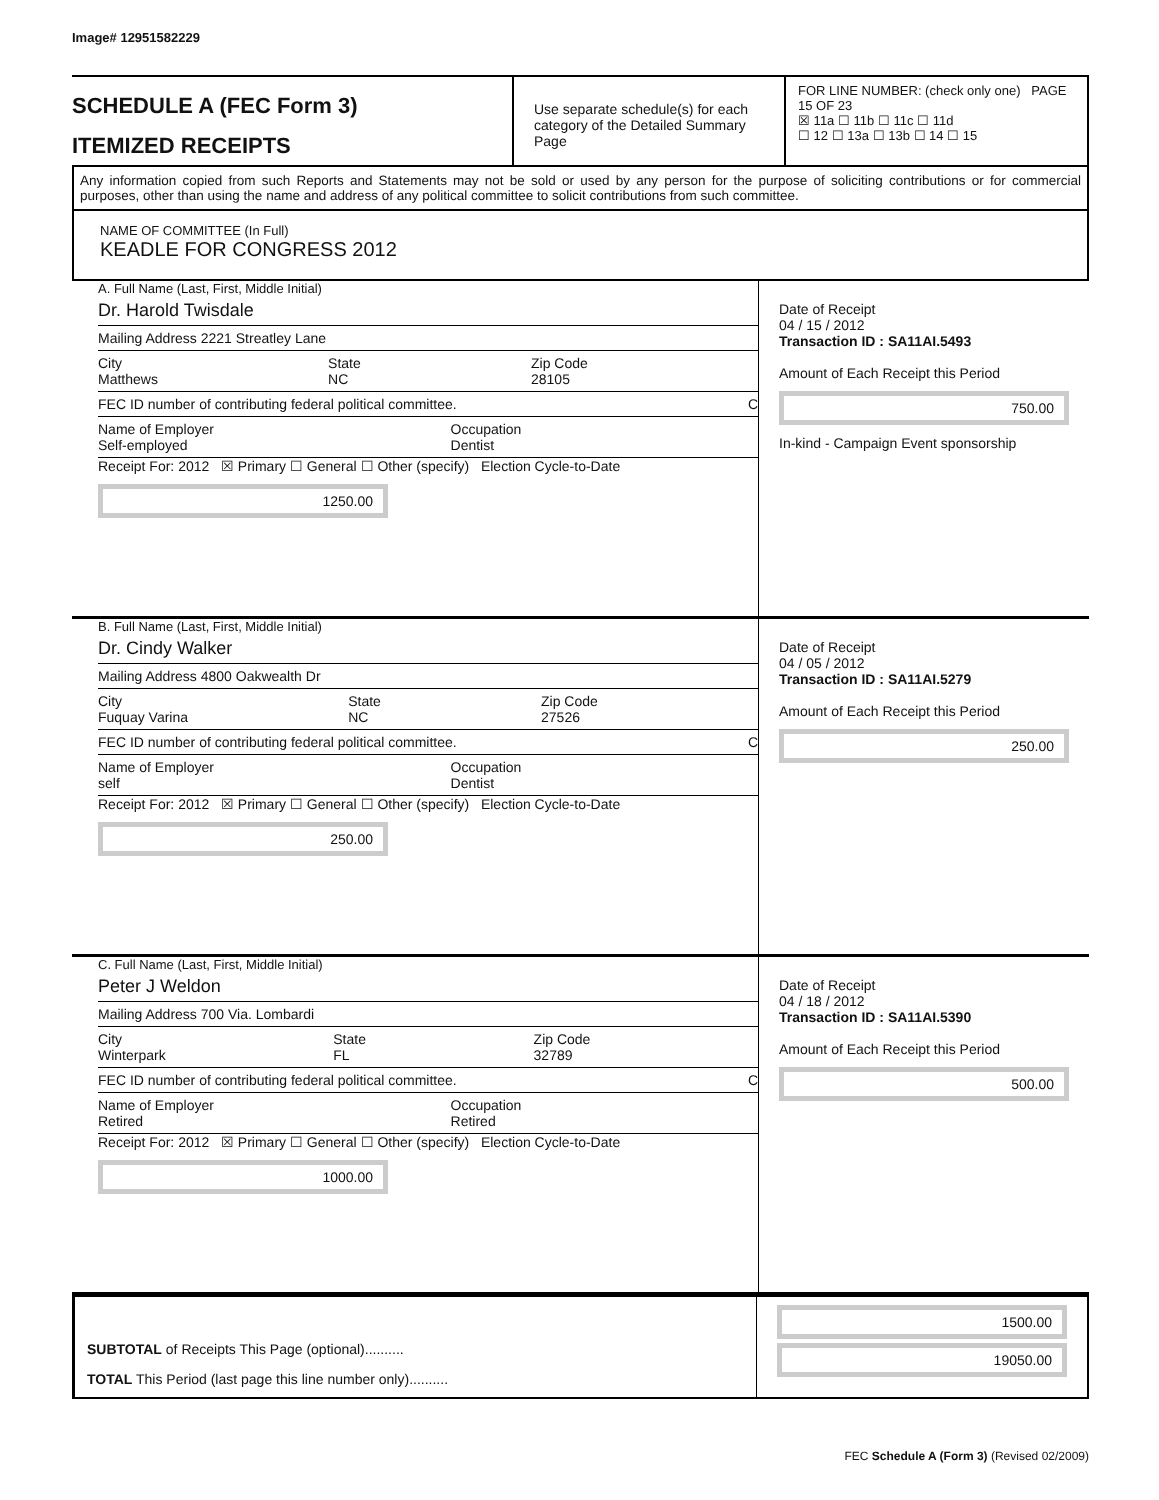Image# 12951582229
SCHEDULE A (FEC Form 3)
ITEMIZED RECEIPTS
Use separate schedule(s) for each category of the Detailed Summary Page
FOR LINE NUMBER: (check only one) PAGE 15 OF 23
☒ 11a ☐ 11b ☐ 11c ☐ 11d
☐ 12 ☐ 13a ☐ 13b ☐ 14 ☐ 15
Any information copied from such Reports and Statements may not be sold or used by any person for the purpose of soliciting contributions or for commercial purposes, other than using the name and address of any political committee to solicit contributions from such committee.
NAME OF COMMITTEE (In Full)
KEADLE FOR CONGRESS 2012
A. Full Name (Last, First, Middle Initial)
Dr. Harold Twisdale
Mailing Address 2221 Streatley Lane
City
Matthews State
NC Zip Code
28105
FEC ID number of contributing federal political committee. C
Name of Employer
Self-employed Occupation
Dentist
Receipt For: 2012 ☒ Primary ☐ General ☐ Other (specify) Election Cycle-to-Date
1250.00
Date of Receipt
04 / 15 / 2012
Transaction ID : SA11AI.5493
Amount of Each Receipt this Period
750.00
In-kind - Campaign Event sponsorship
B. Full Name (Last, First, Middle Initial)
Dr. Cindy Walker
Mailing Address 4800 Oakwealth Dr
City
Fuquay Varina State
NC Zip Code
27526
FEC ID number of contributing federal political committee. C
Name of Employer
self Occupation
Dentist
Receipt For: 2012 ☒ Primary ☐ General ☐ Other (specify) Election Cycle-to-Date
250.00
Date of Receipt
04 / 05 / 2012
Transaction ID : SA11AI.5279
Amount of Each Receipt this Period
250.00
C. Full Name (Last, First, Middle Initial)
Peter J Weldon
Mailing Address 700 Via. Lombardi
City
Winterpark State
FL Zip Code
32789
FEC ID number of contributing federal political committee. C
Name of Employer
Retired Occupation
Retired
Receipt For: 2012 ☒ Primary ☐ General ☐ Other (specify) Election Cycle-to-Date
1000.00
Date of Receipt
04 / 18 / 2012
Transaction ID : SA11AI.5390
Amount of Each Receipt this Period
500.00
SUBTOTAL of Receipts This Page (optional)..........
TOTAL This Period (last page this line number only)..........
1500.00
19050.00
FEC Schedule A (Form 3) (Revised 02/2009)